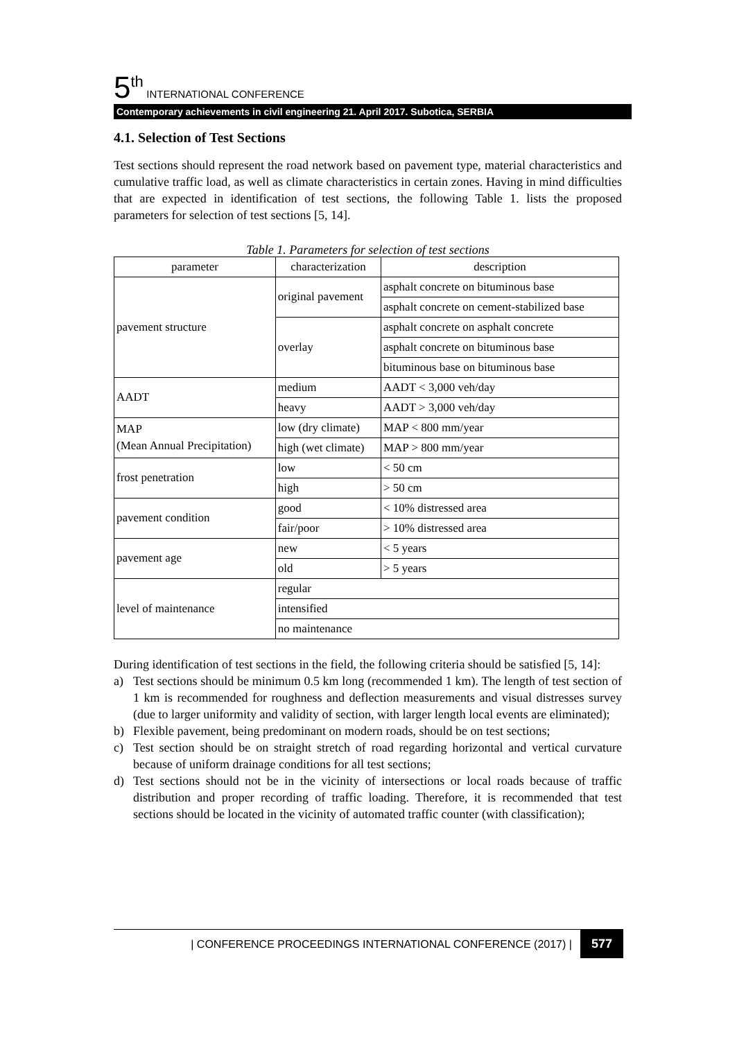5<sup>th</sup> INTERNATIONAL CONFERENCE
Contemporary achievements in civil engineering 21. April 2017. Subotica, SERBIA
4.1. Selection of Test Sections
Test sections should represent the road network based on pavement type, material characteristics and cumulative traffic load, as well as climate characteristics in certain zones. Having in mind difficulties that are expected in identification of test sections, the following Table 1. lists the proposed parameters for selection of test sections [5, 14].
Table 1. Parameters for selection of test sections
| parameter | characterization | description |
| --- | --- | --- |
| pavement structure | original pavement | asphalt concrete on bituminous base |
| | | asphalt concrete on cement-stabilized base |
| | overlay | asphalt concrete on asphalt concrete |
| | | asphalt concrete on bituminous base |
| | | bituminous base on bituminous base |
| AADT | medium | AADT < 3,000 veh/day |
| | heavy | AADT > 3,000 veh/day |
| MAP (Mean Annual Precipitation) | low (dry climate) | MAP < 800 mm/year |
| | high (wet climate) | MAP > 800 mm/year |
| frost penetration | low | < 50 cm |
| | high | > 50 cm |
| pavement condition | good | < 10% distressed area |
| | fair/poor | > 10% distressed area |
| pavement age | new | < 5 years |
| | old | > 5 years |
| level of maintenance | regular | |
| | intensified | |
| | no maintenance | |
During identification of test sections in the field, the following criteria should be satisfied [5, 14]:
a) Test sections should be minimum 0.5 km long (recommended 1 km). The length of test section of 1 km is recommended for roughness and deflection measurements and visual distresses survey (due to larger uniformity and validity of section, with larger length local events are eliminated);
b) Flexible pavement, being predominant on modern roads, should be on test sections;
c) Test section should be on straight stretch of road regarding horizontal and vertical curvature because of uniform drainage conditions for all test sections;
d) Test sections should not be in the vicinity of intersections or local roads because of traffic distribution and proper recording of traffic loading. Therefore, it is recommended that test sections should be located in the vicinity of automated traffic counter (with classification);
| CONFERENCE PROCEEDINGS INTERNATIONAL CONFERENCE (2017) | 577